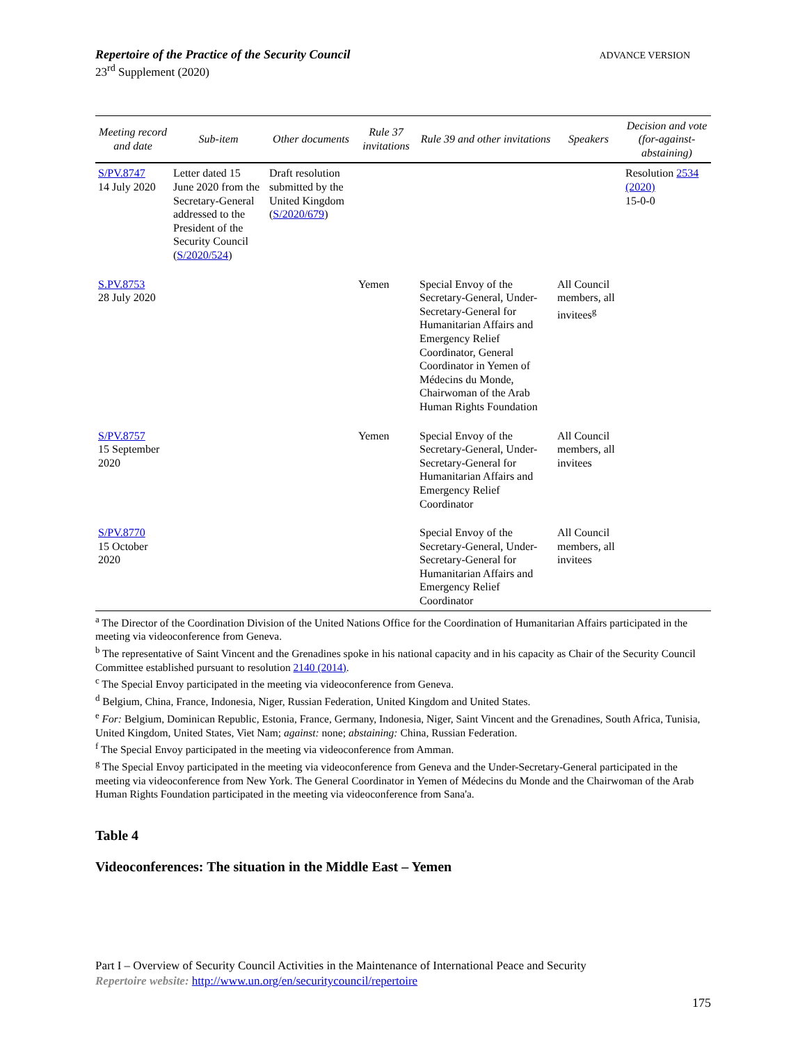Repertoire of the Practice of the Security Council
23<sup>rd</sup> Supplement (2020)
ADVANCE VERSION
| Meeting record and date | Sub-item | Other documents | Rule 37 invitations | Rule 39 and other invitations | Speakers | Decision and vote (for-against-abstaining) |
| --- | --- | --- | --- | --- | --- | --- |
| S/PV.8747 14 July 2020 | Letter dated 15 June 2020 from the Secretary-General addressed to the President of the Security Council ( S/2020/524 ) | Draft resolution submitted by the United Kingdom ( S/2020/679 ) | | | | Resolution 2534 (2020) 15-0-0 |
| S.PV.8753 28 July 2020 | | | Yemen | Special Envoy of the Secretary-General, Under-Secretary-General for Humanitarian Affairs and Emergency Relief Coordinator, General Coordinator in Yemen of Médecins du Monde, Chairwoman of the Arab Human Rights Foundation | All Council members, all invitees<sup>g</sup> | |
| S/PV.8757 15 September 2020 | | | Yemen | Special Envoy of the Secretary-General, Under-Secretary-General for Humanitarian Affairs and Emergency Relief Coordinator | All Council members, all invitees | |
| S/PV.8770 15 October 2020 | | | | Special Envoy of the Secretary-General, Under-Secretary-General for Humanitarian Affairs and Emergency Relief Coordinator | All Council members, all invitees | |
<sup>a</sup> The Director of the Coordination Division of the United Nations Office for the Coordination of Humanitarian Affairs participated in the meeting via videoconference from Geneva.
<sup>b</sup> The representative of Saint Vincent and the Grenadines spoke in his national capacity and in his capacity as Chair of the Security Council Committee established pursuant to resolution 2140 (2014).
<sup>c</sup> The Special Envoy participated in the meeting via videoconference from Geneva.
<sup>d</sup> Belgium, China, France, Indonesia, Niger, Russian Federation, United Kingdom and United States.
<sup>e</sup> For: Belgium, Dominican Republic, Estonia, France, Germany, Indonesia, Niger, Saint Vincent and the Grenadines, South Africa, Tunisia, United Kingdom, United States, Viet Nam; against: none; abstaining: China, Russian Federation.
<sup>f</sup> The Special Envoy participated in the meeting via videoconference from Amman.
<sup>g</sup> The Special Envoy participated in the meeting via videoconference from Geneva and the Under-Secretary-General participated in the meeting via videoconference from New York. The General Coordinator in Yemen of Médecins du Monde and the Chairwoman of the Arab Human Rights Foundation participated in the meeting via videoconference from Sana'a.
Table 4
Videoconferences: The situation in the Middle East – Yemen
Part I – Overview of Security Council Activities in the Maintenance of International Peace and Security
Repertoire website: http://www.un.org/en/securitycouncil/repertoire
175